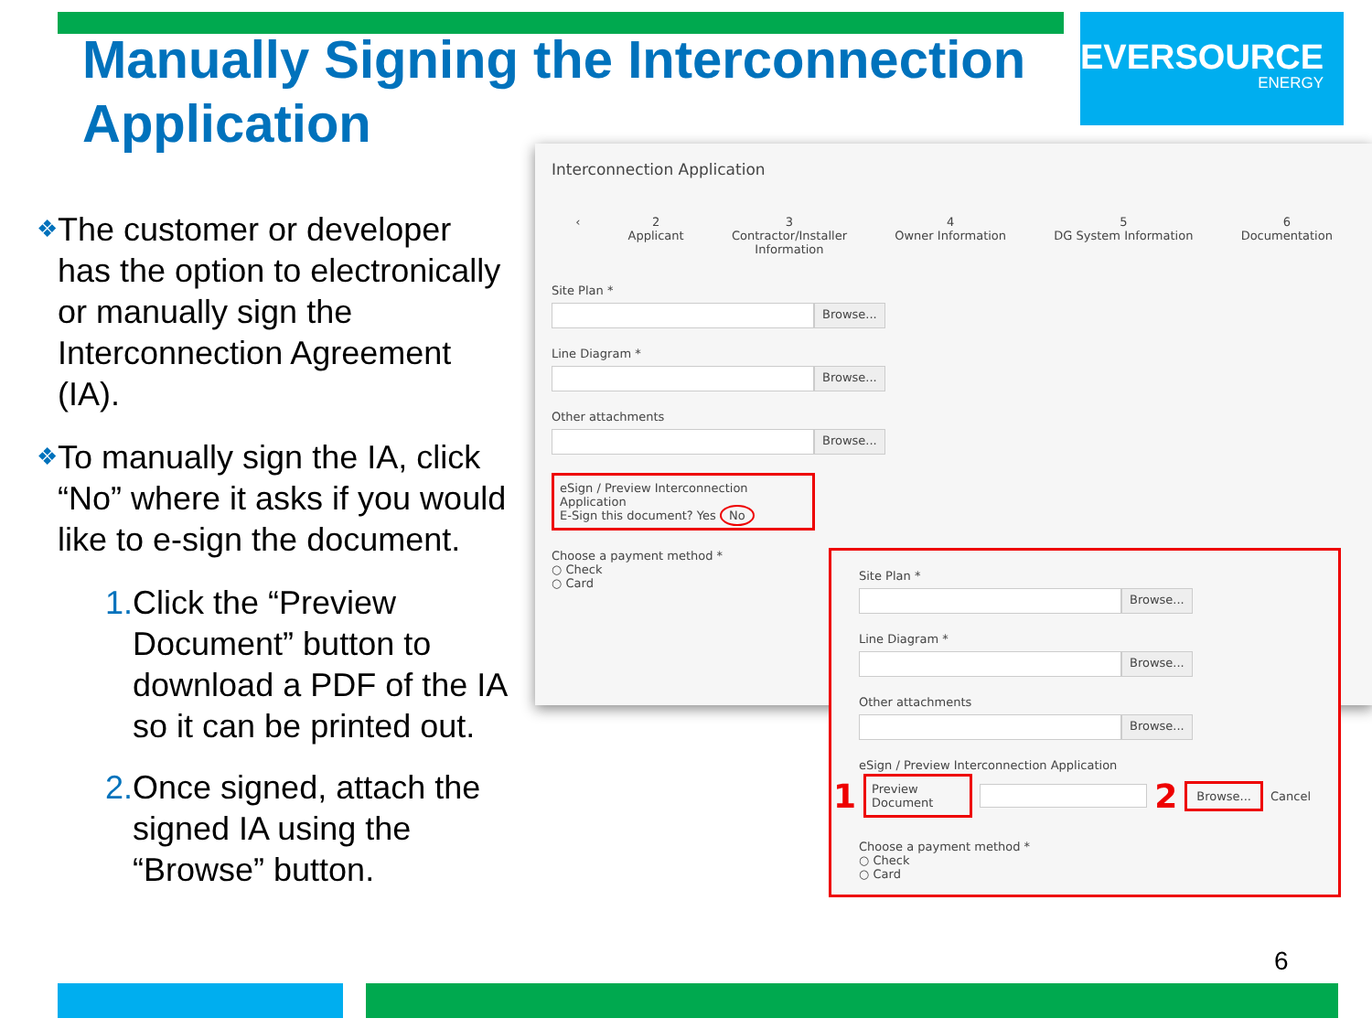EVERSOURCE
ENERGY
Manually Signing the Interconnection Application
❖
The customer or developer has the option to electronically or manually sign the Interconnection Agreement (IA).
❖
To manually sign the IA, click “No” where it asks if you would like to e-sign the document.
1. Click the “Preview Document” button to download a PDF of the IA so it can be printed out.
2. Once signed, attach the signed IA using the “Browse” button.
Interconnection Application
‹ 2
Applicant 3
Contractor/Installer
Information 4
Owner Information 5
DG System Information 6
Documentation
Site Plan *
Browse...
Line Diagram *
Browse...
Other attachments
Browse...
eSign / Preview Interconnection Application
E-Sign this document? Yes No
Choose a payment method *
○ Check
○ Card
Site Plan *
Browse...
Line Diagram *
Browse...
Other attachments
Browse...
eSign / Preview Interconnection Application
1 Preview Document 2 Browse... Cancel
Choose a payment method *
○ Check
○ Card
6